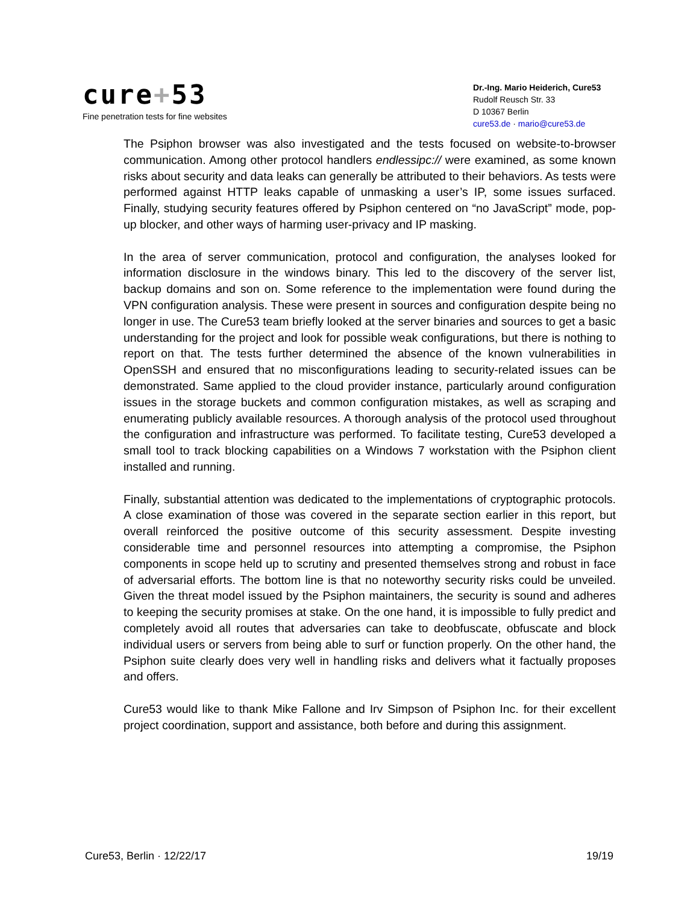cure+53
Fine penetration tests for fine websites
Dr.-Ing. Mario Heiderich, Cure53
Rudolf Reusch Str. 33
D 10367 Berlin
cure53.de · mario@cure53.de
The Psiphon browser was also investigated and the tests focused on website-to-browser communication. Among other protocol handlers endlessipc:// were examined, as some known risks about security and data leaks can generally be attributed to their behaviors. As tests were performed against HTTP leaks capable of unmasking a user’s IP, some issues surfaced. Finally, studying security features offered by Psiphon centered on “no JavaScript” mode, pop-up blocker, and other ways of harming user-privacy and IP masking.
In the area of server communication, protocol and configuration, the analyses looked for information disclosure in the windows binary. This led to the discovery of the server list, backup domains and son on. Some reference to the implementation were found during the VPN configuration analysis. These were present in sources and configuration despite being no longer in use. The Cure53 team briefly looked at the server binaries and sources to get a basic understanding for the project and look for possible weak configurations, but there is nothing to report on that. The tests further determined the absence of the known vulnerabilities in OpenSSH and ensured that no misconfigurations leading to security-related issues can be demonstrated. Same applied to the cloud provider instance, particularly around configuration issues in the storage buckets and common configuration mistakes, as well as scraping and enumerating publicly available resources. A thorough analysis of the protocol used throughout the configuration and infrastructure was performed. To facilitate testing, Cure53 developed a small tool to track blocking capabilities on a Windows 7 workstation with the Psiphon client installed and running.
Finally, substantial attention was dedicated to the implementations of cryptographic protocols. A close examination of those was covered in the separate section earlier in this report, but overall reinforced the positive outcome of this security assessment. Despite investing considerable time and personnel resources into attempting a compromise, the Psiphon components in scope held up to scrutiny and presented themselves strong and robust in face of adversarial efforts. The bottom line is that no noteworthy security risks could be unveiled. Given the threat model issued by the Psiphon maintainers, the security is sound and adheres to keeping the security promises at stake. On the one hand, it is impossible to fully predict and completely avoid all routes that adversaries can take to deobfuscate, obfuscate and block individual users or servers from being able to surf or function properly. On the other hand, the Psiphon suite clearly does very well in handling risks and delivers what it factually proposes and offers.
Cure53 would like to thank Mike Fallone and Irv Simpson of Psiphon Inc. for their excellent project coordination, support and assistance, both before and during this assignment.
Cure53, Berlin · 12/22/17 19/19